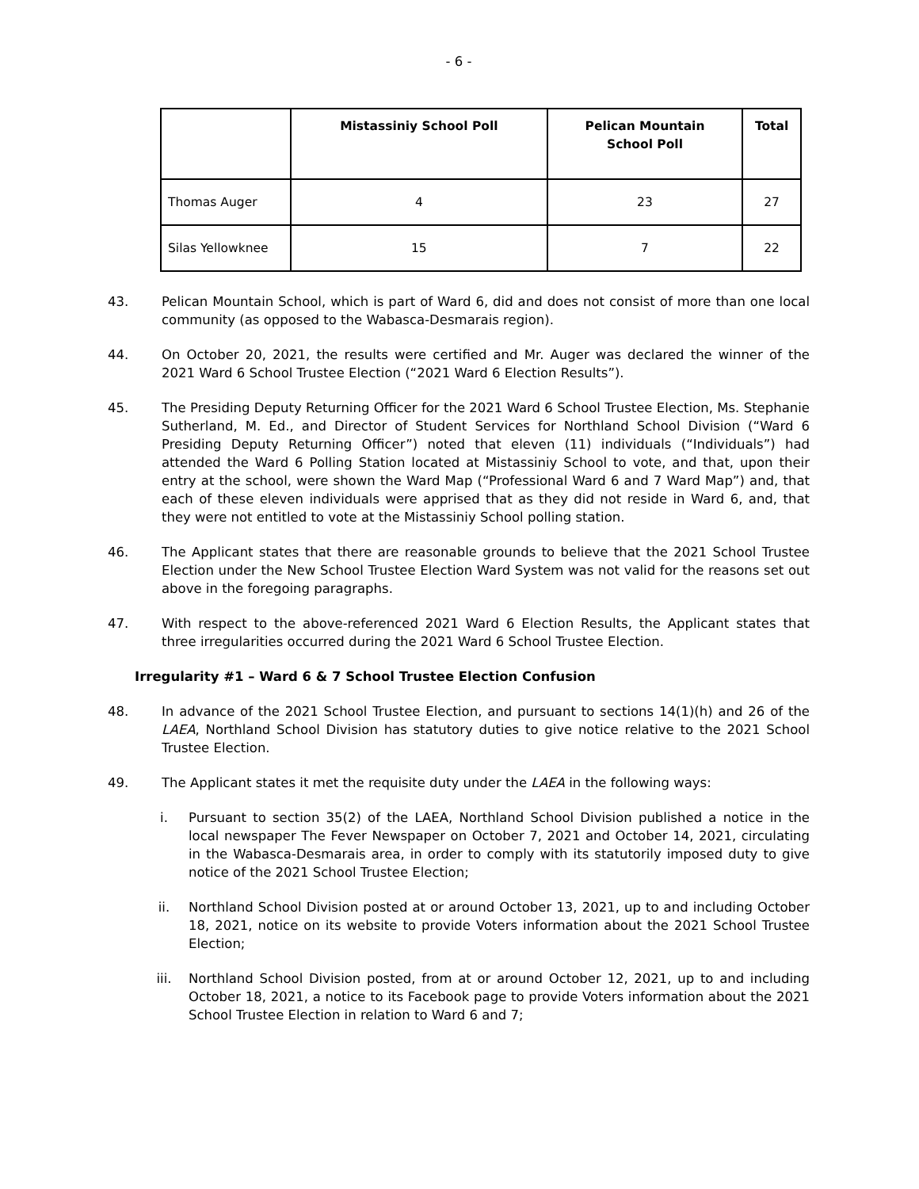- 6 -
| | Mistassiniy School Poll | Pelican Mountain School Poll | Total |
| --- | --- | --- | --- |
| Thomas Auger | 4 | 23 | 27 |
| Silas Yellowknee | 15 | 7 | 22 |
43. Pelican Mountain School, which is part of Ward 6, did and does not consist of more than one local community (as opposed to the Wabasca-Desmarais region).
44. On October 20, 2021, the results were certified and Mr. Auger was declared the winner of the 2021 Ward 6 School Trustee Election (“2021 Ward 6 Election Results”).
45. The Presiding Deputy Returning Officer for the 2021 Ward 6 School Trustee Election, Ms. Stephanie Sutherland, M. Ed., and Director of Student Services for Northland School Division (“Ward 6 Presiding Deputy Returning Officer”) noted that eleven (11) individuals (“Individuals”) had attended the Ward 6 Polling Station located at Mistassiniy School to vote, and that, upon their entry at the school, were shown the Ward Map (“Professional Ward 6 and 7 Ward Map”) and, that each of these eleven individuals were apprised that as they did not reside in Ward 6, and, that they were not entitled to vote at the Mistassiniy School polling station.
46. The Applicant states that there are reasonable grounds to believe that the 2021 School Trustee Election under the New School Trustee Election Ward System was not valid for the reasons set out above in the foregoing paragraphs.
47. With respect to the above-referenced 2021 Ward 6 Election Results, the Applicant states that three irregularities occurred during the 2021 Ward 6 School Trustee Election.
Irregularity #1 – Ward 6 & 7 School Trustee Election Confusion
48. In advance of the 2021 School Trustee Election, and pursuant to sections 14(1)(h) and 26 of the LAEA, Northland School Division has statutory duties to give notice relative to the 2021 School Trustee Election.
49. The Applicant states it met the requisite duty under the LAEA in the following ways:
i. Pursuant to section 35(2) of the LAEA, Northland School Division published a notice in the local newspaper The Fever Newspaper on October 7, 2021 and October 14, 2021, circulating in the Wabasca-Desmarais area, in order to comply with its statutorily imposed duty to give notice of the 2021 School Trustee Election;
ii. Northland School Division posted at or around October 13, 2021, up to and including October 18, 2021, notice on its website to provide Voters information about the 2021 School Trustee Election;
iii. Northland School Division posted, from at or around October 12, 2021, up to and including October 18, 2021, a notice to its Facebook page to provide Voters information about the 2021 School Trustee Election in relation to Ward 6 and 7;